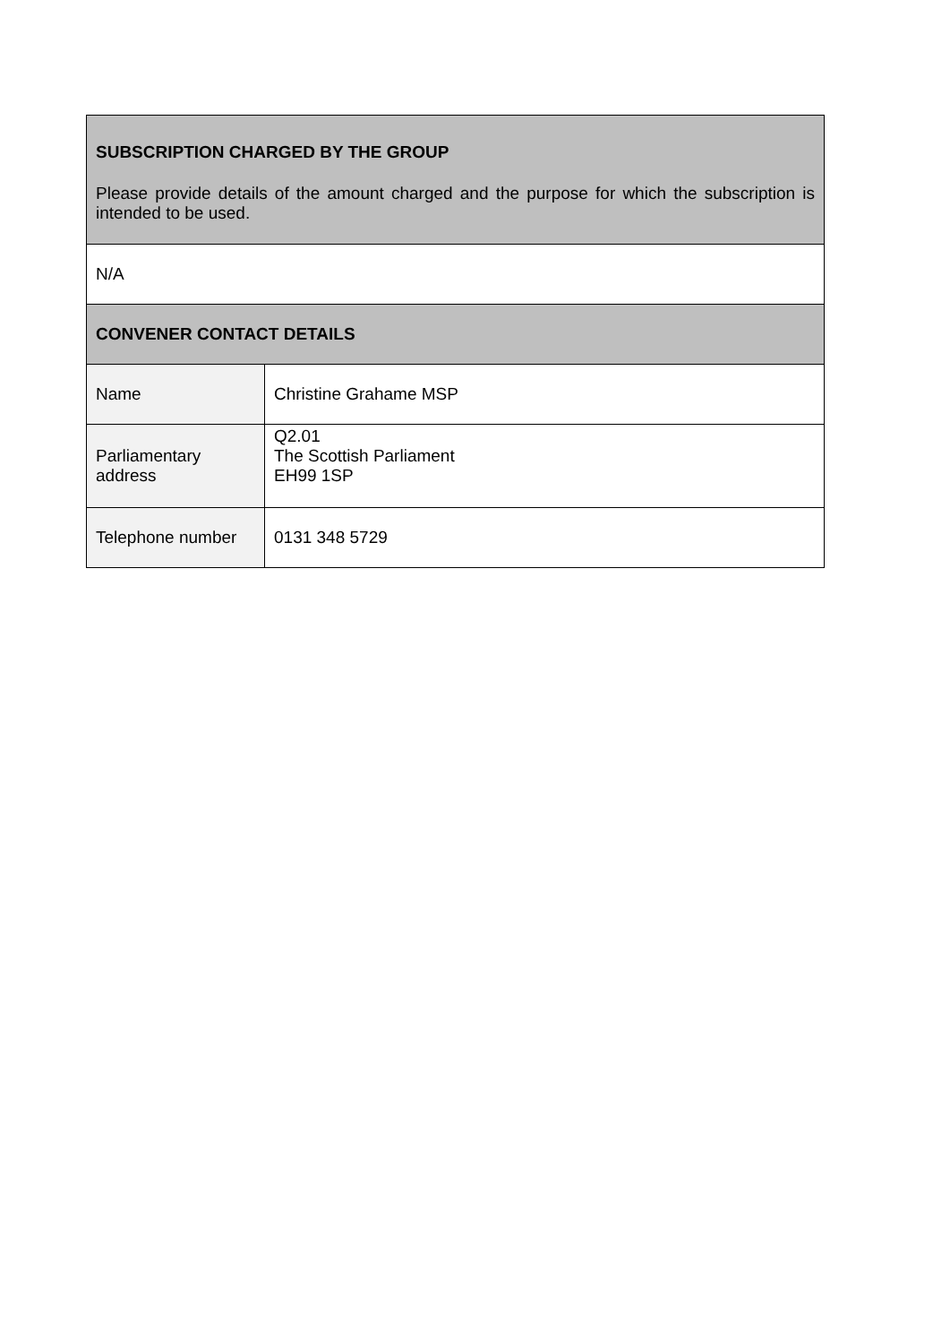| SUBSCRIPTION CHARGED BY THE GROUP Please provide details of the amount charged and the purpose for which the subscription is intended to be used. | |
| N/A | |
| CONVENER CONTACT DETAILS | |
| Name | Christine Grahame MSP |
| Parliamentary address | Q2.01 The Scottish Parliament EH99 1SP |
| Telephone number | 0131 348 5729 |